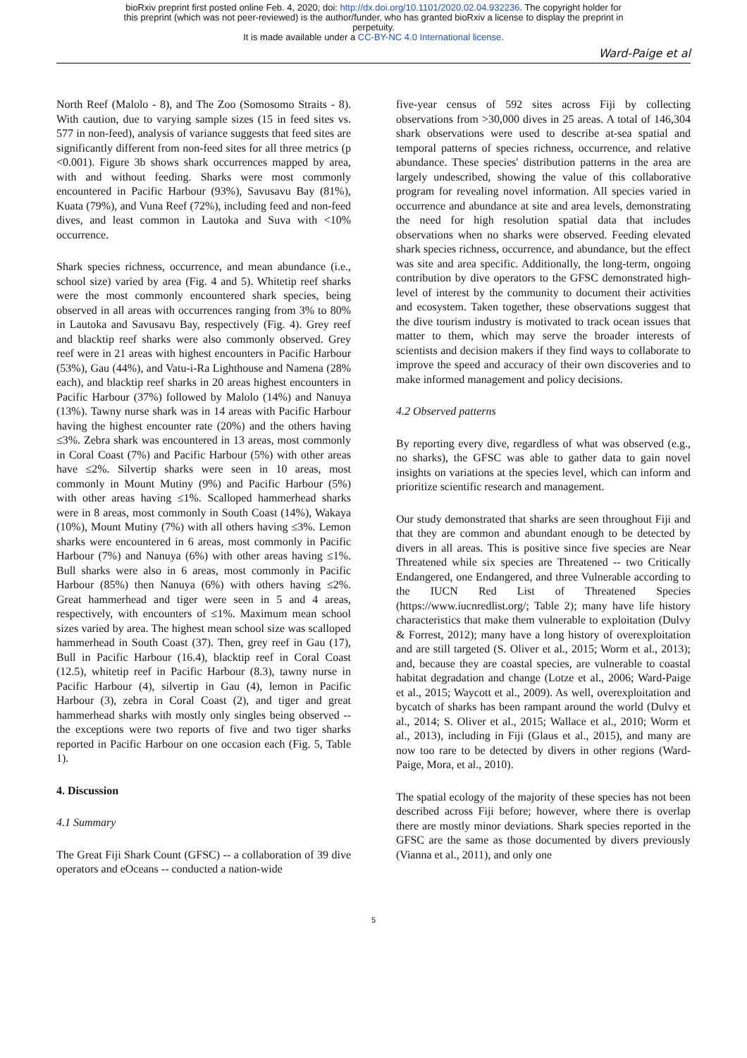bioRxiv preprint first posted online Feb. 4, 2020; doi: http://dx.doi.org/10.1101/2020.02.04.932236. The copyright holder for
this preprint (which was not peer-reviewed) is the author/funder, who has granted bioRxiv a license to display the preprint in
perpetuity.
It is made available under a CC-BY-NC 4.0 International license.
Ward-Paige et al
North Reef (Malolo - 8), and The Zoo (Somosomo Straits - 8). With caution, due to varying sample sizes (15 in feed sites vs. 577 in non-feed), analysis of variance suggests that feed sites are significantly different from non-feed sites for all three metrics (p <0.001). Figure 3b shows shark occurrences mapped by area, with and without feeding. Sharks were most commonly encountered in Pacific Harbour (93%), Savusavu Bay (81%), Kuata (79%), and Vuna Reef (72%), including feed and non-feed dives, and least common in Lautoka and Suva with <10% occurrence.
Shark species richness, occurrence, and mean abundance (i.e., school size) varied by area (Fig. 4 and 5). Whitetip reef sharks were the most commonly encountered shark species, being observed in all areas with occurrences ranging from 3% to 80% in Lautoka and Savusavu Bay, respectively (Fig. 4). Grey reef and blacktip reef sharks were also commonly observed. Grey reef were in 21 areas with highest encounters in Pacific Harbour (53%), Gau (44%), and Vatu-i-Ra Lighthouse and Namena (28% each), and blacktip reef sharks in 20 areas highest encounters in Pacific Harbour (37%) followed by Malolo (14%) and Nanuya (13%). Tawny nurse shark was in 14 areas with Pacific Harbour having the highest encounter rate (20%) and the others having ≤3%. Zebra shark was encountered in 13 areas, most commonly in Coral Coast (7%) and Pacific Harbour (5%) with other areas have ≤2%. Silvertip sharks were seen in 10 areas, most commonly in Mount Mutiny (9%) and Pacific Harbour (5%) with other areas having ≤1%. Scalloped hammerhead sharks were in 8 areas, most commonly in South Coast (14%), Wakaya (10%), Mount Mutiny (7%) with all others having ≤3%. Lemon sharks were encountered in 6 areas, most commonly in Pacific Harbour (7%) and Nanuya (6%) with other areas having ≤1%. Bull sharks were also in 6 areas, most commonly in Pacific Harbour (85%) then Nanuya (6%) with others having ≤2%. Great hammerhead and tiger were seen in 5 and 4 areas, respectively, with encounters of ≤1%. Maximum mean school sizes varied by area. The highest mean school size was scalloped hammerhead in South Coast (37). Then, grey reef in Gau (17), Bull in Pacific Harbour (16.4), blacktip reef in Coral Coast (12.5), whitetip reef in Pacific Harbour (8.3), tawny nurse in Pacific Harbour (4), silvertip in Gau (4), lemon in Pacific Harbour (3), zebra in Coral Coast (2), and tiger and great hammerhead sharks with mostly only singles being observed -- the exceptions were two reports of five and two tiger sharks reported in Pacific Harbour on one occasion each (Fig. 5, Table 1).
4. Discussion
4.1 Summary
The Great Fiji Shark Count (GFSC) -- a collaboration of 39 dive operators and eOceans -- conducted a nation-wide
five-year census of 592 sites across Fiji by collecting observations from >30,000 dives in 25 areas. A total of 146,304 shark observations were used to describe at-sea spatial and temporal patterns of species richness, occurrence, and relative abundance. These species' distribution patterns in the area are largely undescribed, showing the value of this collaborative program for revealing novel information. All species varied in occurrence and abundance at site and area levels, demonstrating the need for high resolution spatial data that includes observations when no sharks were observed. Feeding elevated shark species richness, occurrence, and abundance, but the effect was site and area specific. Additionally, the long-term, ongoing contribution by dive operators to the GFSC demonstrated high-level of interest by the community to document their activities and ecosystem. Taken together, these observations suggest that the dive tourism industry is motivated to track ocean issues that matter to them, which may serve the broader interests of scientists and decision makers if they find ways to collaborate to improve the speed and accuracy of their own discoveries and to make informed management and policy decisions.
4.2 Observed patterns
By reporting every dive, regardless of what was observed (e.g., no sharks), the GFSC was able to gather data to gain novel insights on variations at the species level, which can inform and prioritize scientific research and management.
Our study demonstrated that sharks are seen throughout Fiji and that they are common and abundant enough to be detected by divers in all areas. This is positive since five species are Near Threatened while six species are Threatened -- two Critically Endangered, one Endangered, and three Vulnerable according to the IUCN Red List of Threatened Species (https://www.iucnredlist.org/; Table 2); many have life history characteristics that make them vulnerable to exploitation (Dulvy & Forrest, 2012); many have a long history of overexploitation and are still targeted (S. Oliver et al., 2015; Worm et al., 2013); and, because they are coastal species, are vulnerable to coastal habitat degradation and change (Lotze et al., 2006; Ward-Paige et al., 2015; Waycott et al., 2009). As well, overexploitation and bycatch of sharks has been rampant around the world (Dulvy et al., 2014; S. Oliver et al., 2015; Wallace et al., 2010; Worm et al., 2013), including in Fiji (Glaus et al., 2015), and many are now too rare to be detected by divers in other regions (Ward-Paige, Mora, et al., 2010).
The spatial ecology of the majority of these species has not been described across Fiji before; however, where there is overlap there are mostly minor deviations. Shark species reported in the GFSC are the same as those documented by divers previously (Vianna et al., 2011), and only one
5